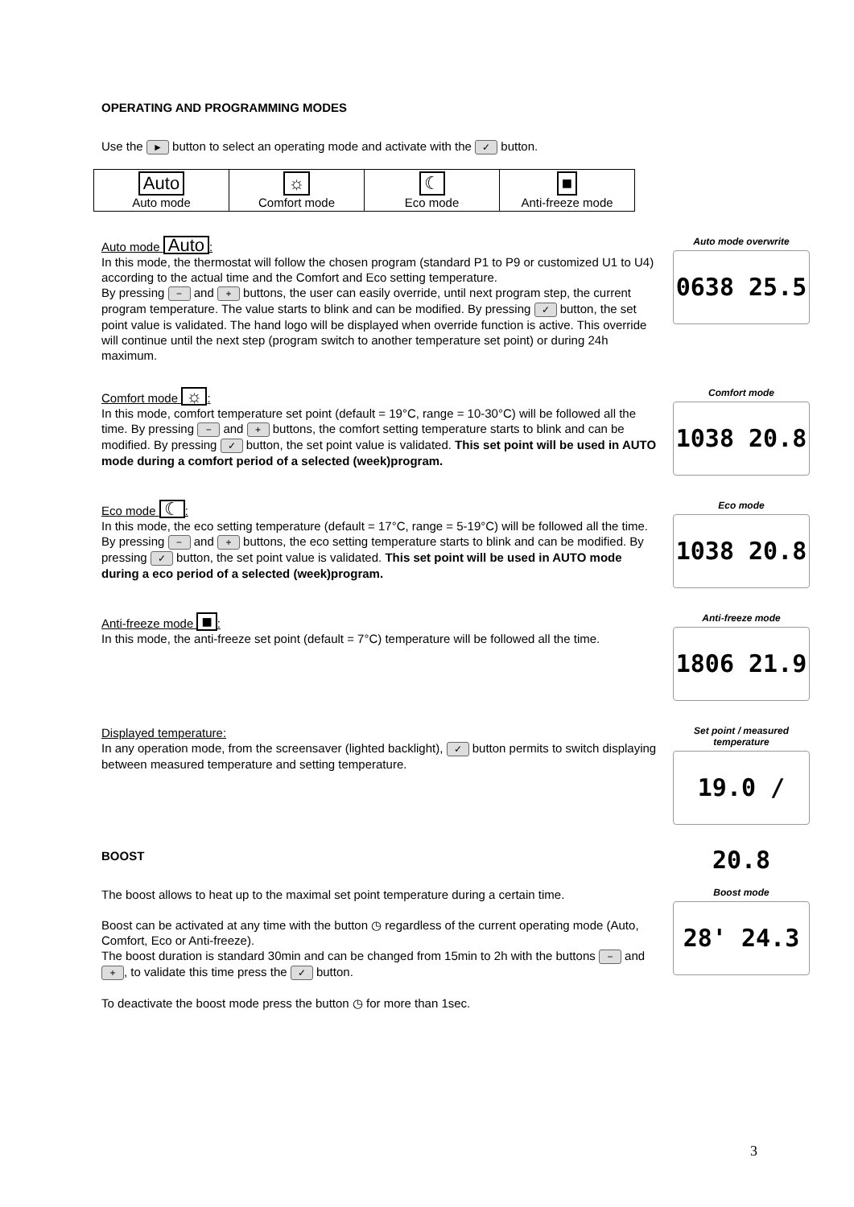OPERATING AND PROGRAMMING MODES
Use the ► button to select an operating mode and activate with the ✓ button.
| Auto Auto mode | ☼ Comfort mode | ☾ Eco mode | ■ Anti-freeze mode |
Auto mode Auto:
In this mode, the thermostat will follow the chosen program (standard P1 to P9 or customized U1 to U4) according to the actual time and the Comfort and Eco setting temperature.
By pressing − and + buttons, the user can easily override, until next program step, the current program temperature. The value starts to blink and can be modified. By pressing ✓ button, the set point value is validated. The hand logo will be displayed when override function is active. This override will continue until the next step (program switch to another temperature set point) or during 24h maximum.
Auto mode overwrite
0638 25.5
Comfort mode ☼:
In this mode, comfort temperature set point (default = 19°C, range = 10-30°C) will be followed all the time. By pressing − and + buttons, the comfort setting temperature starts to blink and can be modified. By pressing ✓ button, the set point value is validated. This set point will be used in AUTO mode during a comfort period of a selected (week)program.
Comfort mode
1038 20.8
Eco mode ☾:
In this mode, the eco setting temperature (default = 17°C, range = 5-19°C) will be followed all the time. By pressing − and + buttons, the eco setting temperature starts to blink and can be modified. By pressing ✓ button, the set point value is validated. This set point will be used in AUTO mode during a eco period of a selected (week)program.
Eco mode
1038 20.8
Anti-freeze mode ■:
In this mode, the anti-freeze set point (default = 7°C) temperature will be followed all the time.
Anti-freeze mode
1806 21.9
Displayed temperature:
In any operation mode, from the screensaver (lighted backlight), ✓ button permits to switch displaying between measured temperature and setting temperature.
Set point / measured temperature
19.0 / 20.8
BOOST
The boost allows to heat up to the maximal set point temperature during a certain time.
Boost can be activated at any time with the button ◷ regardless of the current operating mode (Auto, Comfort, Eco or Anti-freeze).
The boost duration is standard 30min and can be changed from 15min to 2h with the buttons − and +, to validate this time press the ✓ button.
To deactivate the boost mode press the button ◷ for more than 1sec.
Boost mode
28' 24.3
3